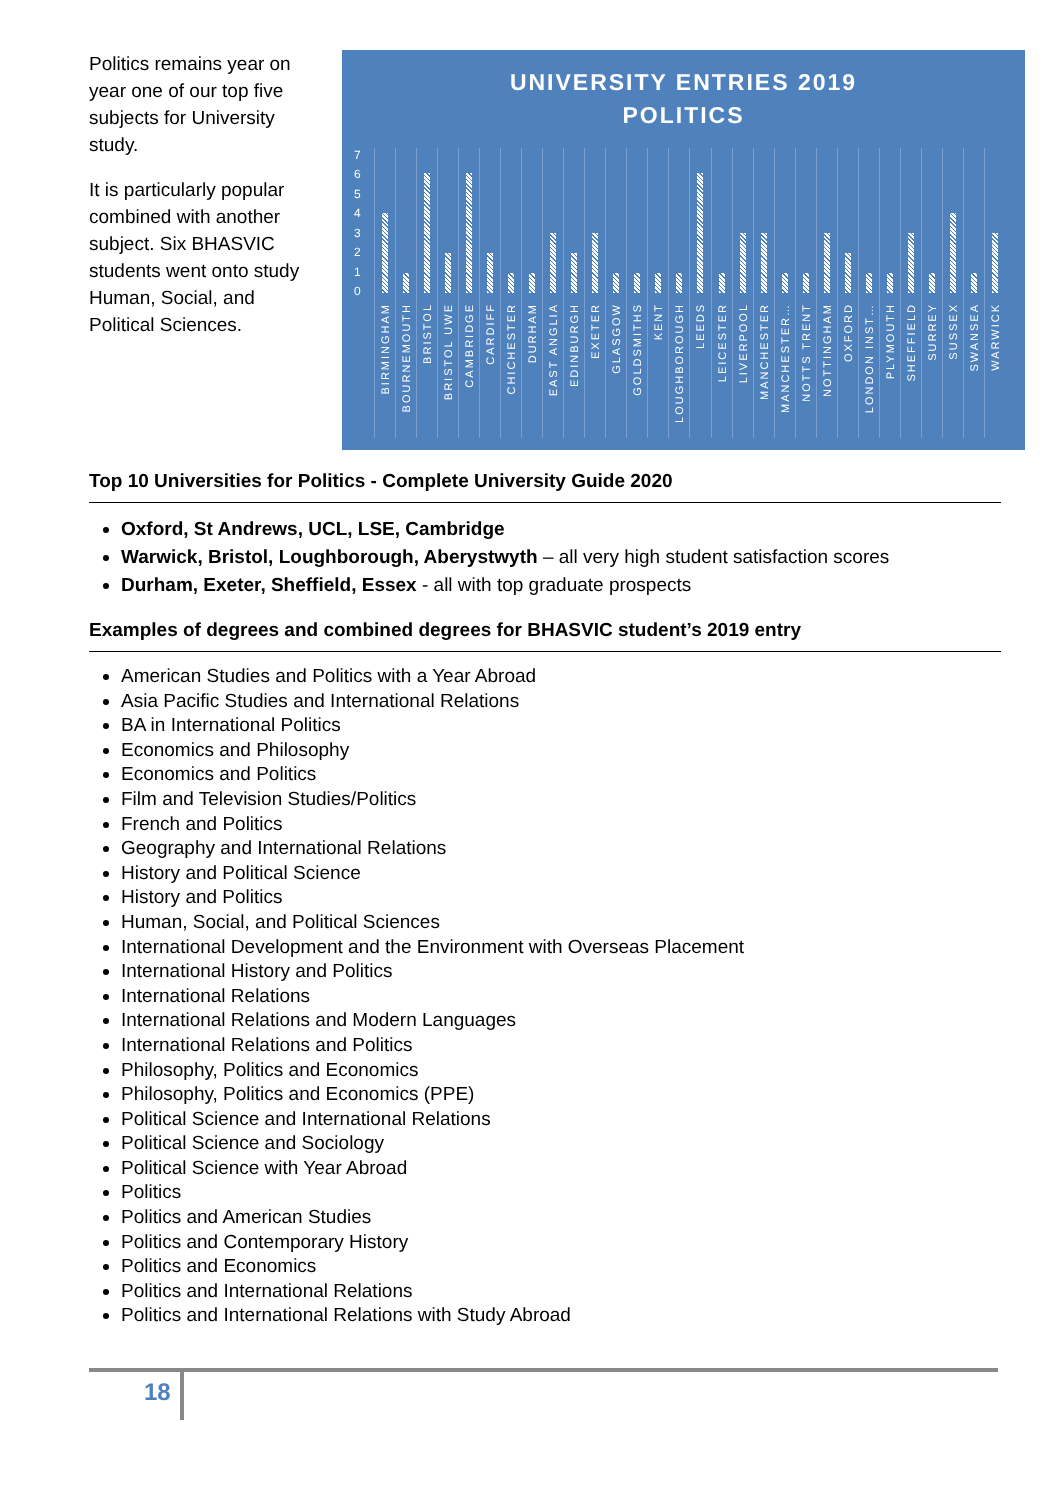Politics remains year on year one of our top five subjects for University study.
It is particularly popular combined with another subject. Six BHASVIC students went onto study Human, Social, and Political Sciences.
UNIVERSITY ENTRIES 2019
POLITICS
01234567
BIRMINGHAM
BOURNEMOUTH
BRISTOL
BRISTOL UWE
CAMBRIDGE
CARDIFF
CHICHESTER
DURHAM
EAST ANGLIA
EDINBURGH
EXETER
GLASGOW
GOLDSMITHS
KENT
LOUGHBOROUGH
LEEDS
LEICESTER
LIVERPOOL
MANCHESTER
MANCHESTER…
NOTTS TRENT
NOTTINGHAM
OXFORD
LONDON INST…
PLYMOUTH
SHEFFIELD
SURREY
SUSSEX
SWANSEA
WARWICK
Top 10 Universities for Politics - Complete University Guide 2020
Oxford, St Andrews, UCL, LSE, Cambridge
Warwick, Bristol, Loughborough, Aberystwyth – all very high student satisfaction scores
Durham, Exeter, Sheffield, Essex - all with top graduate prospects
Examples of degrees and combined degrees for BHASVIC student’s 2019 entry
American Studies and Politics with a Year Abroad
Asia Pacific Studies and International Relations
BA in International Politics
Economics and Philosophy
Economics and Politics
Film and Television Studies/Politics
French and Politics
Geography and International Relations
History and Political Science
History and Politics
Human, Social, and Political Sciences
International Development and the Environment with Overseas Placement
International History and Politics
International Relations
International Relations and Modern Languages
International Relations and Politics
Philosophy, Politics and Economics
Philosophy, Politics and Economics (PPE)
Political Science and International Relations
Political Science and Sociology
Political Science with Year Abroad
Politics
Politics and American Studies
Politics and Contemporary History
Politics and Economics
Politics and International Relations
Politics and International Relations with Study Abroad
18